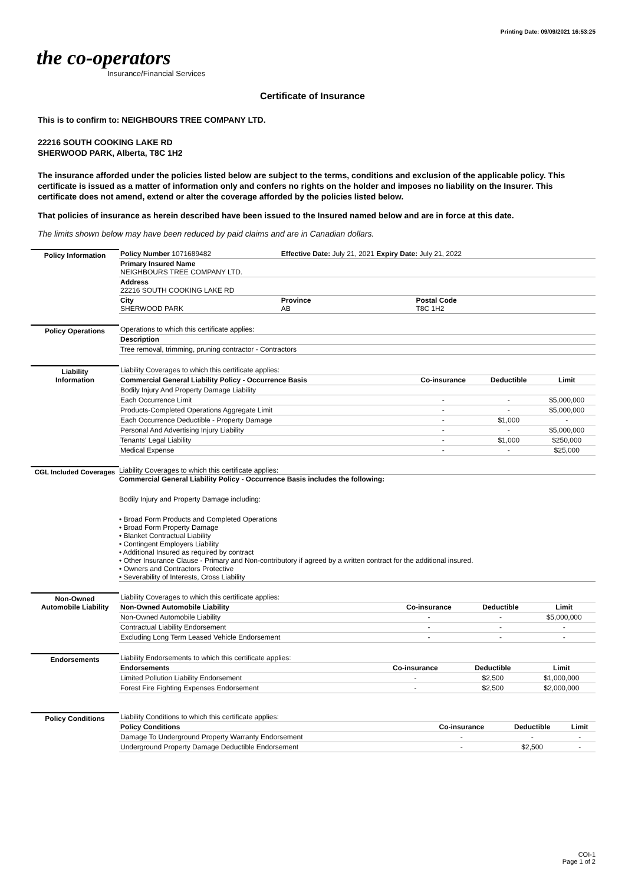Printing Date: 09/09/2021 16:53:25
the co-operators
Insurance/Financial Services
Certificate of Insurance
This is to confirm to: NEIGHBOURS TREE COMPANY LTD.
22216 SOUTH COOKING LAKE RD
SHERWOOD PARK, Alberta, T8C 1H2
The insurance afforded under the policies listed below are subject to the terms, conditions and exclusion of the applicable policy. This certificate is issued as a matter of information only and confers no rights on the holder and imposes no liability on the Insurer. This certificate does not amend, extend or alter the coverage afforded by the policies listed below.
That policies of insurance as herein described have been issued to the Insured named below and are in force at this date.
The limits shown below may have been reduced by paid claims and are in Canadian dollars.
Policy Information
| Policy Number 1071689482 | Effective Date: July 21, 2021 Expiry Date: July 21, 2022 | |
| Primary Insured Name NEIGHBOURS TREE COMPANY LTD. | | |
| Address 22216 SOUTH COOKING LAKE RD | | |
| City SHERWOOD PARK | Province AB | Postal Code T8C 1H2 |
Policy Operations
| Operations to which this certificate applies: |
| Description |
| Tree removal, trimming, pruning contractor - Contractors |
Liability
Information
| Liability Coverages to which this certificate applies: | | | |
| Commercial General Liability Policy - Occurrence Basis | Co-insurance | Deductible | Limit |
| Bodily Injury And Property Damage Liability | | | |
| Each Occurrence Limit | - | - | $5,000,000 |
| Products-Completed Operations Aggregate Limit | - | - | $5,000,000 |
| Each Occurrence Deductible - Property Damage | - | $1,000 | - |
| Personal And Advertising Injury Liability | - | - | $5,000,000 |
| Tenants' Legal Liability | - | $1,000 | $250,000 |
| Medical Expense | - | - | $25,000 |
CGL Included Coverages
Liability Coverages to which this certificate applies:
Commercial General Liability Policy - Occurrence Basis includes the following:
Bodily Injury and Property Damage including:
• Broad Form Products and Completed Operations
• Broad Form Property Damage
• Blanket Contractual Liability
• Contingent Employers Liability
• Additional Insured as required by contract
• Other Insurance Clause - Primary and Non-contributory if agreed by a written contract for the additional insured.
• Owners and Contractors Protective
• Severability of Interests, Cross Liability
Non-Owned
Automobile Liability
| Liability Coverages to which this certificate applies: | | | |
| Non-Owned Automobile Liability | Co-insurance | Deductible | Limit |
| Non-Owned Automobile Liability | - | - | $5,000,000 |
| Contractual Liability Endorsement | - | - | - |
| Excluding Long Term Leased Vehicle Endorsement | - | - | - |
Endorsements
| Liability Endorsements to which this certificate applies: | | | |
| Endorsements | Co-insurance | Deductible | Limit |
| Limited Pollution Liability Endorsement | - | $2,500 | $1,000,000 |
| Forest Fire Fighting Expenses Endorsement | - | $2,500 | $2,000,000 |
Policy Conditions
| Liability Conditions to which this certificate applies: | | | |
| Policy Conditions | Co-insurance | Deductible | Limit |
| Damage To Underground Property Warranty Endorsement | - | - | - |
| Underground Property Damage Deductible Endorsement | - | $2,500 | - |
COI-1
Page 1 of 2